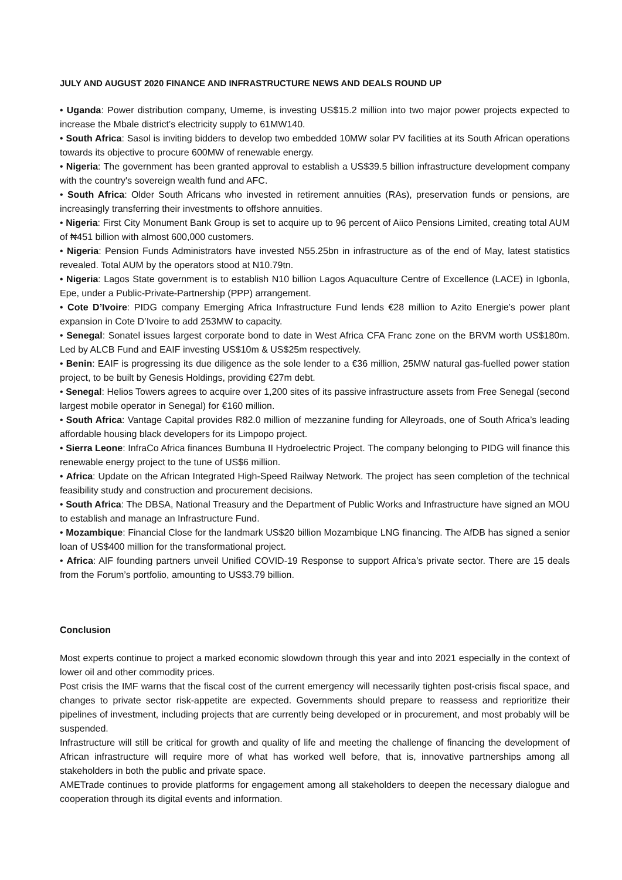JULY AND AUGUST 2020 FINANCE AND INFRASTRUCTURE NEWS AND DEALS ROUND UP
• Uganda: Power distribution company, Umeme, is investing US$15.2 million into two major power projects expected to increase the Mbale district’s electricity supply to 61MW140.
• South Africa: Sasol is inviting bidders to develop two embedded 10MW solar PV facilities at its South African operations towards its objective to procure 600MW of renewable energy.
• Nigeria: The government has been granted approval to establish a US$39.5 billion infrastructure development company with the country's sovereign wealth fund and AFC.
• South Africa: Older South Africans who invested in retirement annuities (RAs), preservation funds or pensions, are increasingly transferring their investments to offshore annuities.
• Nigeria: First City Monument Bank Group is set to acquire up to 96 percent of Aiico Pensions Limited, creating total AUM of ₦451 billion with almost 600,000 customers.
• Nigeria: Pension Funds Administrators have invested N55.25bn in infrastructure as of the end of May, latest statistics revealed. Total AUM by the operators stood at N10.79tn.
• Nigeria: Lagos State government is to establish N10 billion Lagos Aquaculture Centre of Excellence (LACE) in Igbonla, Epe, under a Public-Private-Partnership (PPP) arrangement.
• Cote D’Ivoire: PIDG company Emerging Africa Infrastructure Fund lends €28 million to Azito Energie’s power plant expansion in Cote D’Ivoire to add 253MW to capacity.
• Senegal: Sonatel issues largest corporate bond to date in West Africa CFA Franc zone on the BRVM worth US$180m. Led by ALCB Fund and EAIF investing US$10m & US$25m respectively.
• Benin: EAIF is progressing its due diligence as the sole lender to a €36 million, 25MW natural gas-fuelled power station project, to be built by Genesis Holdings, providing €27m debt.
• Senegal: Helios Towers agrees to acquire over 1,200 sites of its passive infrastructure assets from Free Senegal (second largest mobile operator in Senegal) for €160 million.
• South Africa: Vantage Capital provides R82.0 million of mezzanine funding for Alleyroads, one of South Africa’s leading affordable housing black developers for its Limpopo project.
• Sierra Leone: InfraCo Africa finances Bumbuna II Hydroelectric Project. The company belonging to PIDG will finance this renewable energy project to the tune of US$6 million.
• Africa: Update on the African Integrated High-Speed Railway Network. The project has seen completion of the technical feasibility study and construction and procurement decisions.
• South Africa: The DBSA, National Treasury and the Department of Public Works and Infrastructure have signed an MOU to establish and manage an Infrastructure Fund.
• Mozambique: Financial Close for the landmark US$20 billion Mozambique LNG financing. The AfDB has signed a senior loan of US$400 million for the transformational project.
• Africa: AIF founding partners unveil Unified COVID-19 Response to support Africa’s private sector. There are 15 deals from the Forum’s portfolio, amounting to US$3.79 billion.
Conclusion
Most experts continue to project a marked economic slowdown through this year and into 2021 especially in the context of lower oil and other commodity prices.
Post crisis the IMF warns that the fiscal cost of the current emergency will necessarily tighten post-crisis fiscal space, and changes to private sector risk-appetite are expected. Governments should prepare to reassess and reprioritize their pipelines of investment, including projects that are currently being developed or in procurement, and most probably will be suspended.
Infrastructure will still be critical for growth and quality of life and meeting the challenge of financing the development of African infrastructure will require more of what has worked well before, that is, innovative partnerships among all stakeholders in both the public and private space.
AMETrade continues to provide platforms for engagement among all stakeholders to deepen the necessary dialogue and cooperation through its digital events and information.